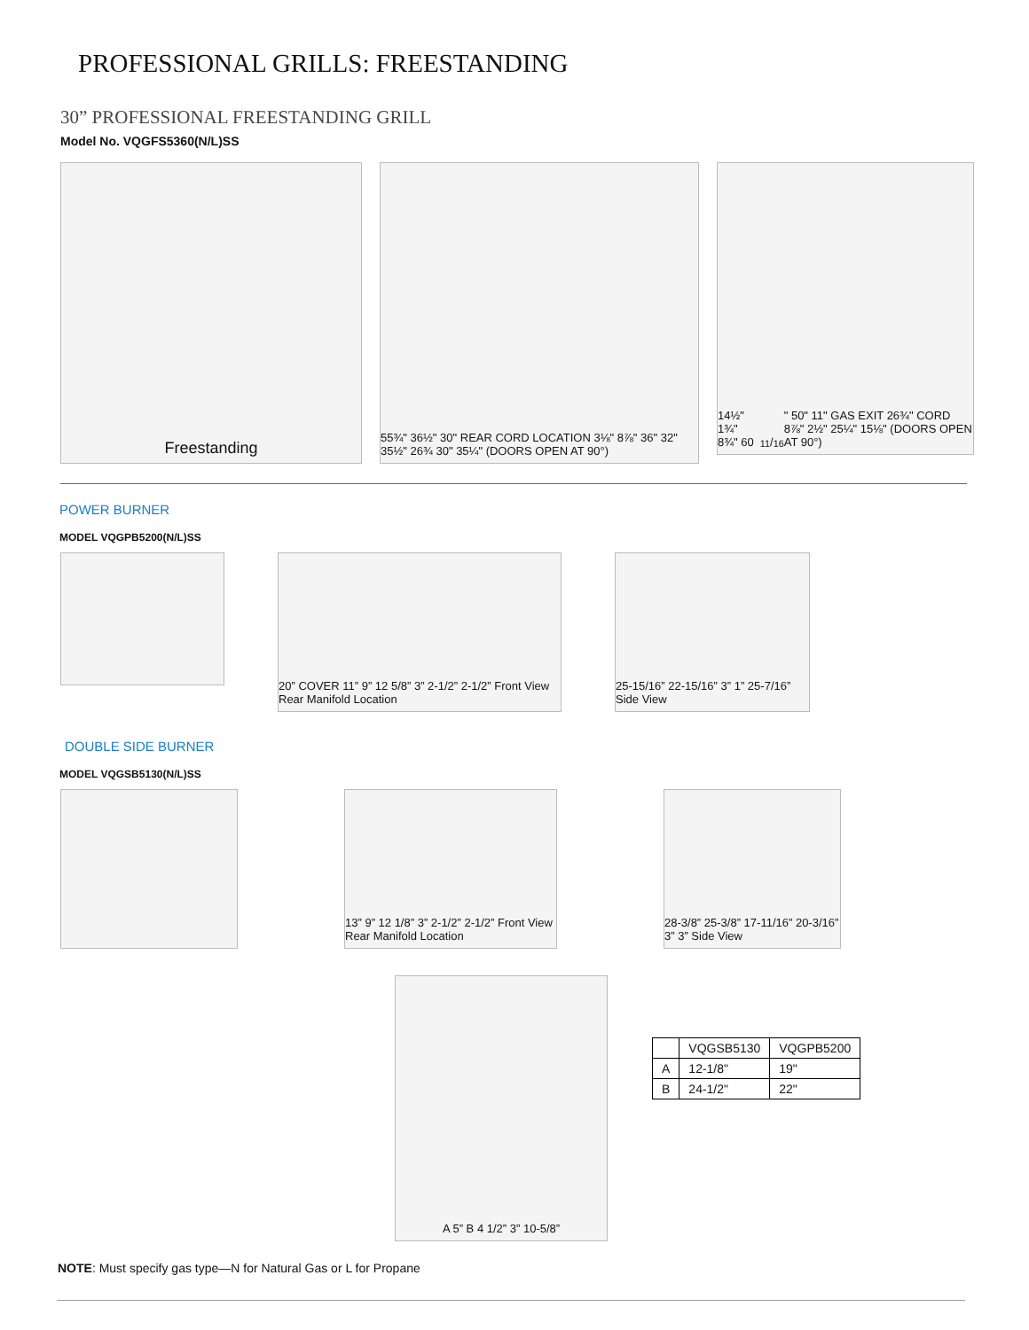PROFESSIONAL GRILLS: FREESTANDING
30” PROFESSIONAL FREESTANDING GRILL
Model No. VQGFS5360(N/L)SS
Freestanding
55¾" 36½" 30" REAR CORD LOCATION 3⅛" 8⅞" 36" 32" 35½" 26¾ 30" 35¼" (DOORS OPEN AT 90°)
14½" 1¾" 8¾" 6011/16" 50" 11" GAS EXIT 26¾" CORD 8⅞" 2½" 25¼" 15⅛" (DOORS OPEN AT 90°)
POWER BURNER
MODEL VQGPB5200(N/L)SS
20” COVER 11” 9” 12 5/8” 3” 2-1/2” 2-1/2” Front View Rear Manifold Location
25-15/16” 22-15/16” 3” 1” 25-7/16” Side View
DOUBLE SIDE BURNER
MODEL VQGSB5130(N/L)SS
13” 9” 12 1/8” 3” 2-1/2” 2-1/2” Front View Rear Manifold Location
28-3/8” 25-3/8” 17-11/16” 20-3/16” 3” 3” Side View
A 5” B 4 1/2” 3” 10-5/8”
| | VQGSB5130 | VQGPB5200 |
| --- | --- | --- |
| A | 12-1/8" | 19" |
| B | 24-1/2" | 22" |
NOTE: Must specify gas type—N for Natural Gas or L for Propane